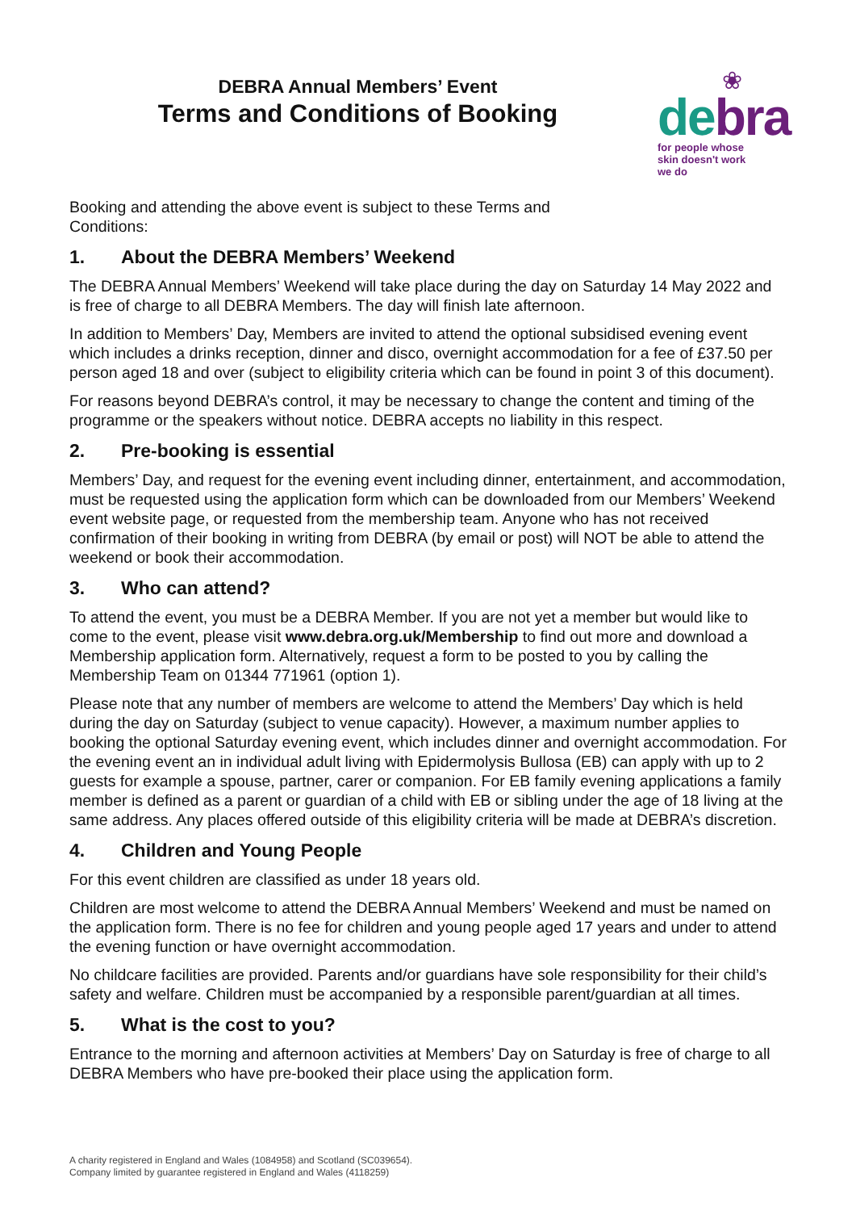DEBRA Annual Members’ Event
Terms and Conditions of Booking
❀
debra
for people whose
skin doesn't work
we do
Booking and attending the above event is subject to these Terms and Conditions:
1. About the DEBRA Members’ Weekend
The DEBRA Annual Members’ Weekend will take place during the day on Saturday 14 May 2022 and is free of charge to all DEBRA Members. The day will finish late afternoon.
In addition to Members’ Day, Members are invited to attend the optional subsidised evening event which includes a drinks reception, dinner and disco, overnight accommodation for a fee of £37.50 per person aged 18 and over (subject to eligibility criteria which can be found in point 3 of this document).
For reasons beyond DEBRA’s control, it may be necessary to change the content and timing of the programme or the speakers without notice. DEBRA accepts no liability in this respect.
2. Pre-booking is essential
Members’ Day, and request for the evening event including dinner, entertainment, and accommodation, must be requested using the application form which can be downloaded from our Members’ Weekend event website page, or requested from the membership team. Anyone who has not received confirmation of their booking in writing from DEBRA (by email or post) will NOT be able to attend the weekend or book their accommodation.
3. Who can attend?
To attend the event, you must be a DEBRA Member. If you are not yet a member but would like to come to the event, please visit www.debra.org.uk/Membership to find out more and download a Membership application form. Alternatively, request a form to be posted to you by calling the Membership Team on 01344 771961 (option 1).
Please note that any number of members are welcome to attend the Members’ Day which is held during the day on Saturday (subject to venue capacity). However, a maximum number applies to booking the optional Saturday evening event, which includes dinner and overnight accommodation. For the evening event an in individual adult living with Epidermolysis Bullosa (EB) can apply with up to 2 guests for example a spouse, partner, carer or companion. For EB family evening applications a family member is defined as a parent or guardian of a child with EB or sibling under the age of 18 living at the same address. Any places offered outside of this eligibility criteria will be made at DEBRA’s discretion.
4. Children and Young People
For this event children are classified as under 18 years old.
Children are most welcome to attend the DEBRA Annual Members’ Weekend and must be named on the application form. There is no fee for children and young people aged 17 years and under to attend the evening function or have overnight accommodation.
No childcare facilities are provided. Parents and/or guardians have sole responsibility for their child’s safety and welfare. Children must be accompanied by a responsible parent/guardian at all times.
5. What is the cost to you?
Entrance to the morning and afternoon activities at Members’ Day on Saturday is free of charge to all DEBRA Members who have pre-booked their place using the application form.
A charity registered in England and Wales (1084958) and Scotland (SC039654).
Company limited by guarantee registered in England and Wales (4118259)